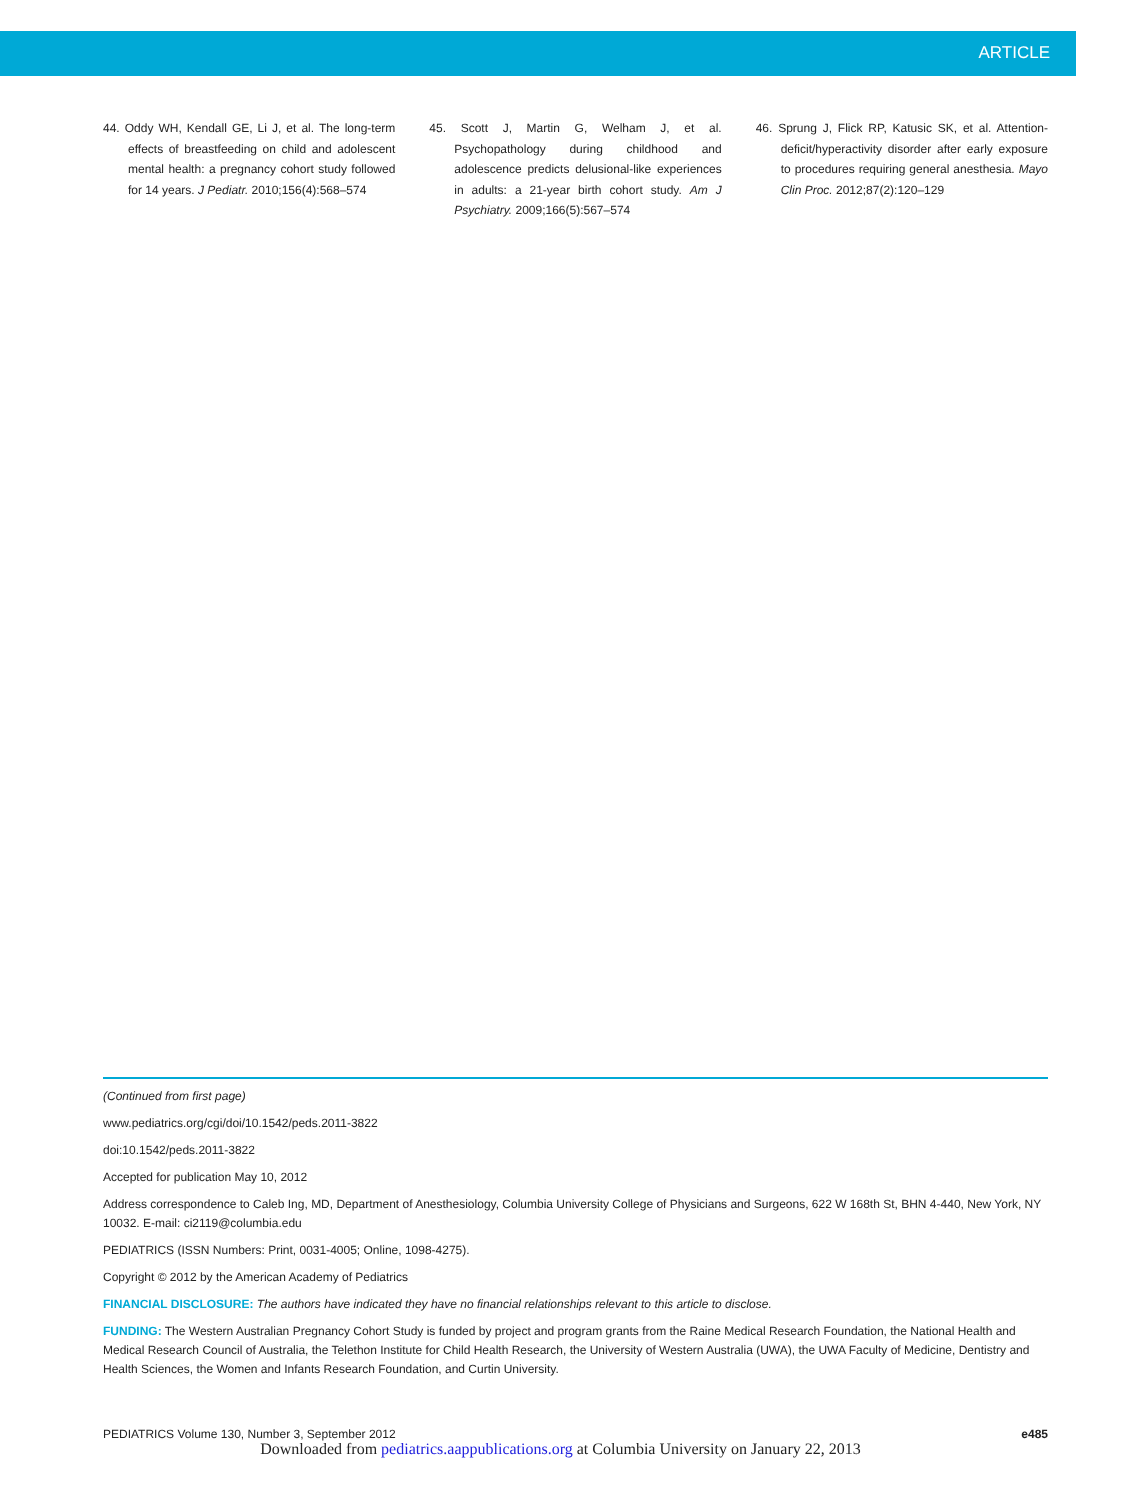ARTICLE
44. Oddy WH, Kendall GE, Li J, et al. The long-term effects of breastfeeding on child and adolescent mental health: a pregnancy cohort study followed for 14 years. J Pediatr. 2010;156(4):568–574
45. Scott J, Martin G, Welham J, et al. Psychopathology during childhood and adolescence predicts delusional-like experiences in adults: a 21-year birth cohort study. Am J Psychiatry. 2009;166(5):567–574
46. Sprung J, Flick RP, Katusic SK, et al. Attention-deficit/hyperactivity disorder after early exposure to procedures requiring general anesthesia. Mayo Clin Proc. 2012;87(2):120–129
(Continued from first page)
www.pediatrics.org/cgi/doi/10.1542/peds.2011-3822
doi:10.1542/peds.2011-3822
Accepted for publication May 10, 2012
Address correspondence to Caleb Ing, MD, Department of Anesthesiology, Columbia University College of Physicians and Surgeons, 622 W 168th St, BHN 4-440, New York, NY 10032. E-mail: ci2119@columbia.edu
PEDIATRICS (ISSN Numbers: Print, 0031-4005; Online, 1098-4275).
Copyright © 2012 by the American Academy of Pediatrics
FINANCIAL DISCLOSURE: The authors have indicated they have no financial relationships relevant to this article to disclose.
FUNDING: The Western Australian Pregnancy Cohort Study is funded by project and program grants from the Raine Medical Research Foundation, the National Health and Medical Research Council of Australia, the Telethon Institute for Child Health Research, the University of Western Australia (UWA), the UWA Faculty of Medicine, Dentistry and Health Sciences, the Women and Infants Research Foundation, and Curtin University.
PEDIATRICS Volume 130, Number 3, September 2012 e485
Downloaded from pediatrics.aappublications.org at Columbia University on January 22, 2013